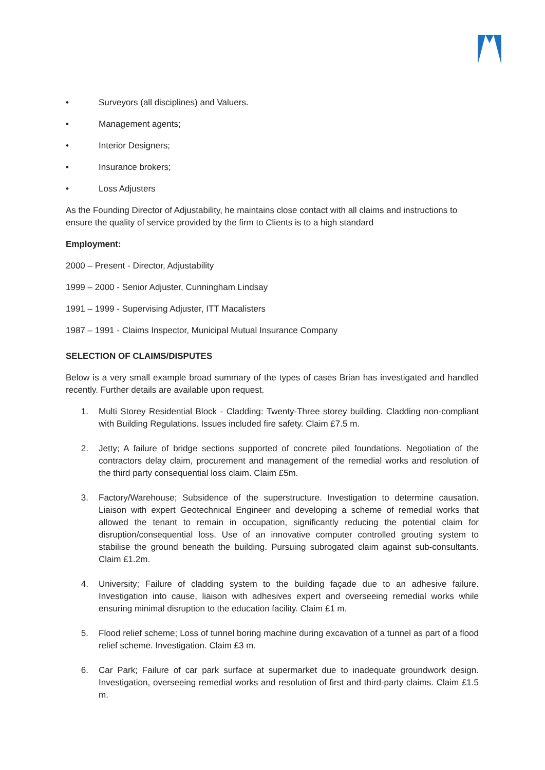• Surveyors (all disciplines) and Valuers.
• Management agents;
• Interior Designers;
• Insurance brokers;
• Loss Adjusters
As the Founding Director of Adjustability, he maintains close contact with all claims and instructions to ensure the quality of service provided by the firm to Clients is to a high standard
Employment:
2000 – Present - Director, Adjustability
1999 – 2000 - Senior Adjuster, Cunningham Lindsay
1991 – 1999 - Supervising Adjuster, ITT Macalisters
1987 – 1991 - Claims Inspector, Municipal Mutual Insurance Company
SELECTION OF CLAIMS/DISPUTES
Below is a very small example broad summary of the types of cases Brian has investigated and handled recently. Further details are available upon request.
1. Multi Storey Residential Block - Cladding: Twenty-Three storey building. Cladding non-compliant with Building Regulations. Issues included fire safety. Claim £7.5 m.
2. Jetty; A failure of bridge sections supported of concrete piled foundations. Negotiation of the contractors delay claim, procurement and management of the remedial works and resolution of the third party consequential loss claim. Claim £5m.
3. Factory/Warehouse; Subsidence of the superstructure. Investigation to determine causation. Liaison with expert Geotechnical Engineer and developing a scheme of remedial works that allowed the tenant to remain in occupation, significantly reducing the potential claim for disruption/consequential loss. Use of an innovative computer controlled grouting system to stabilise the ground beneath the building. Pursuing subrogated claim against sub-consultants. Claim £1.2m.
4. University; Failure of cladding system to the building façade due to an adhesive failure. Investigation into cause, liaison with adhesives expert and overseeing remedial works while ensuring minimal disruption to the education facility. Claim £1 m.
5. Flood relief scheme; Loss of tunnel boring machine during excavation of a tunnel as part of a flood relief scheme. Investigation. Claim £3 m.
6. Car Park; Failure of car park surface at supermarket due to inadequate groundwork design. Investigation, overseeing remedial works and resolution of first and third-party claims. Claim £1.5 m.